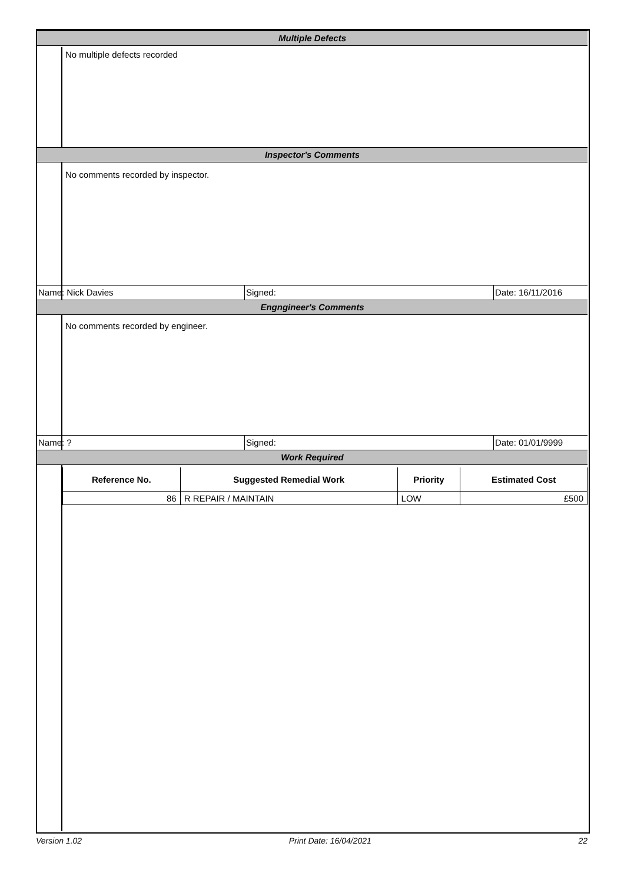Multiple Defects
No multiple defects recorded
Inspector's Comments
No comments recorded by inspector.
Name: Nick Davies Signed: Date: 16/11/2016
Engngineer's Comments
No comments recorded by engineer.
Name: ? Signed: Date: 01/01/9999
Work Required
| Reference No. | Suggested Remedial Work | Priority | Estimated Cost |
| --- | --- | --- | --- |
| 86 | R REPAIR / MAINTAIN | LOW | £500 |
Version 1.02 Print Date: 16/04/2021 22